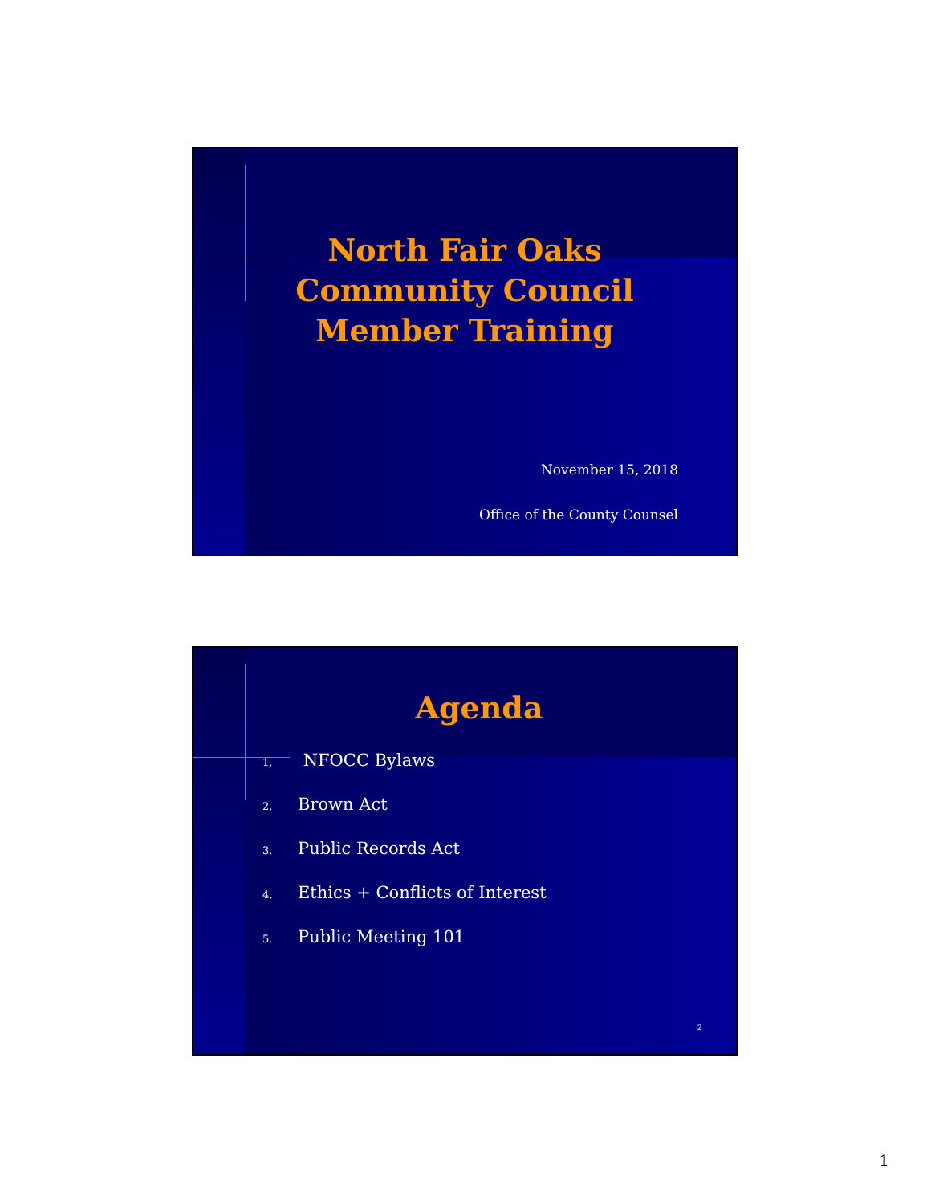North Fair Oaks
Community Council
Member Training
November 15, 2018
Office of the County Counsel
Agenda
1. NFOCC Bylaws
2. Brown Act
3. Public Records Act
4. Ethics + Conflicts of Interest
5. Public Meeting 101
2
1